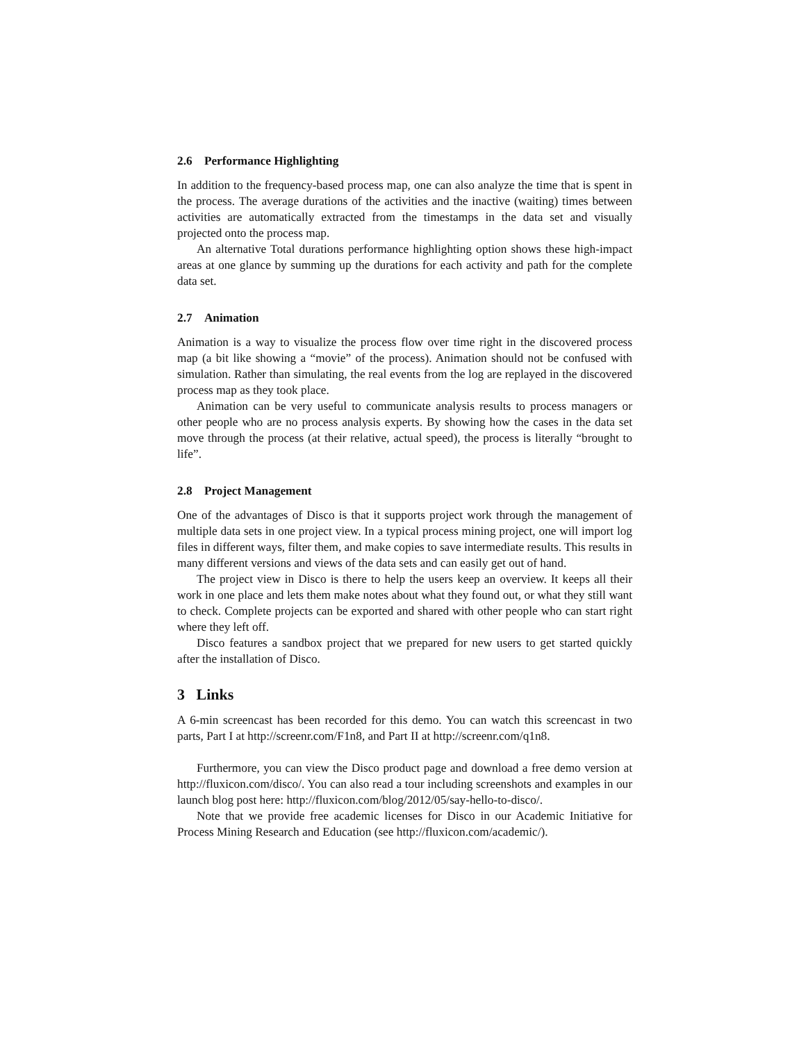2.6 Performance Highlighting
In addition to the frequency-based process map, one can also analyze the time that is spent in the process. The average durations of the activities and the inactive (waiting) times between activities are automatically extracted from the timestamps in the data set and visually projected onto the process map.
An alternative Total durations performance highlighting option shows these high-impact areas at one glance by summing up the durations for each activity and path for the complete data set.
2.7 Animation
Animation is a way to visualize the process flow over time right in the discovered process map (a bit like showing a “movie” of the process). Animation should not be confused with simulation. Rather than simulating, the real events from the log are replayed in the discovered process map as they took place.
Animation can be very useful to communicate analysis results to process managers or other people who are no process analysis experts. By showing how the cases in the data set move through the process (at their relative, actual speed), the process is literally “brought to life”.
2.8 Project Management
One of the advantages of Disco is that it supports project work through the management of multiple data sets in one project view. In a typical process mining project, one will import log files in different ways, filter them, and make copies to save intermediate results. This results in many different versions and views of the data sets and can easily get out of hand.
The project view in Disco is there to help the users keep an overview. It keeps all their work in one place and lets them make notes about what they found out, or what they still want to check. Complete projects can be exported and shared with other people who can start right where they left off.
Disco features a sandbox project that we prepared for new users to get started quickly after the installation of Disco.
3 Links
A 6-min screencast has been recorded for this demo. You can watch this screencast in two parts, Part I at http://screenr.com/F1n8, and Part II at http://screenr.com/q1n8.
Furthermore, you can view the Disco product page and download a free demo version at http://fluxicon.com/disco/. You can also read a tour including screenshots and examples in our launch blog post here: http://fluxicon.com/blog/2012/05/say-hello-to-disco/.
Note that we provide free academic licenses for Disco in our Academic Initiative for Process Mining Research and Education (see http://fluxicon.com/academic/).